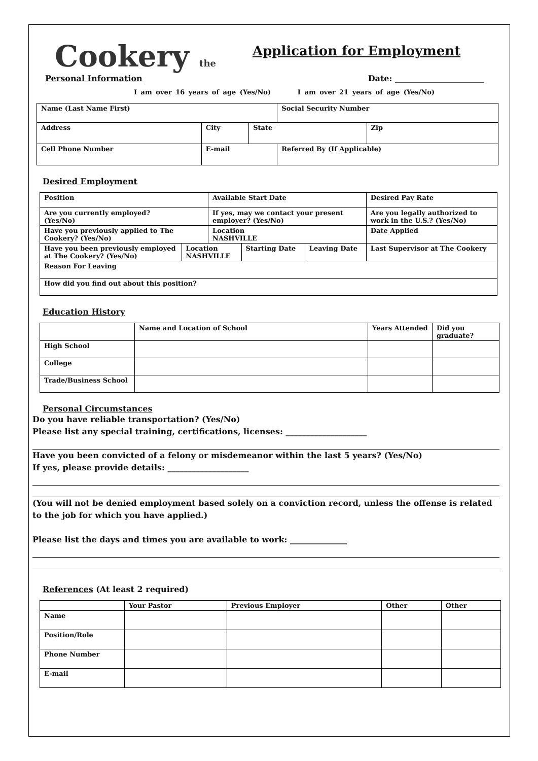Cookery the
Application for Employment
Personal Information Date: ______________________
I am over 16 years of age (Yes/No) I am over 21 years of age (Yes/No)
| Name (Last Name First) | | | | Social Security Number | |
| Address | | City | State | | Zip |
| Cell Phone Number | E-mail | | | Referred By (If Applicable) | |
Desired Employment
| Position | | Available Start Date | | | Desired Pay Rate |
| Are you currently employed? (Yes/No) | | If yes, may we contact your present employer? (Yes/No) | | | Are you legally authorized to work in the U.S.? (Yes/No) |
| Have you previously applied to The Cookery? (Yes/No) | | Location NASHVILLE | | | Date Applied |
| Have you been previously employed at The Cookery? (Yes/No) | Location NASHVILLE | | Starting Date | Leaving Date | Last Supervisor at The Cookery |
| Reason For Leaving | | | | | |
| How did you find out about this position? | | | | | |
Education History
| | Name and Location of School | Years Attended | Did you graduate? |
| High School | | | |
| College | | | |
| Trade/Business School | | | |
Personal Circumstances
Do you have reliable transportation? (Yes/No)
Please list any special training, certifications, licenses: ____________________
Have you been convicted of a felony or misdemeanor within the last 5 years? (Yes/No)
If yes, please provide details: ____________________
(You will not be denied employment based solely on a conviction record, unless the offense is related to the job for which you have applied.)
Please list the days and times you are available to work: ______________
References (At least 2 required)
| | Your Pastor | Previous Employer | Other | Other |
| Name | | | | |
| Position/Role | | | | |
| Phone Number | | | | |
| E-mail | | | | |